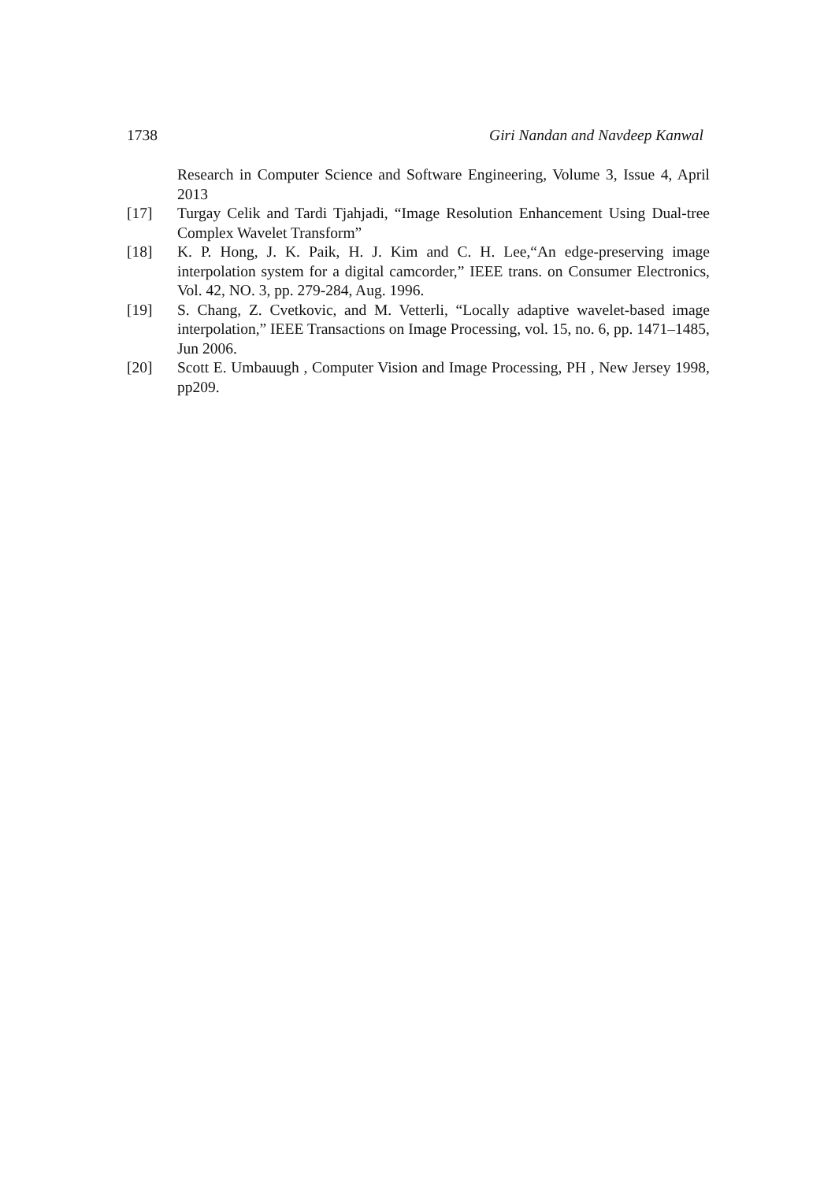1738 Giri Nandan and Navdeep Kanwal
Research in Computer Science and Software Engineering, Volume 3, Issue 4, April 2013
[17] Turgay Celik and Tardi Tjahjadi, “Image Resolution Enhancement Using Dual-tree Complex Wavelet Transform”
[18] K. P. Hong, J. K. Paik, H. J. Kim and C. H. Lee,“An edge-preserving image interpolation system for a digital camcorder,” IEEE trans. on Consumer Electronics, Vol. 42, NO. 3, pp. 279-284, Aug. 1996.
[19] S. Chang, Z. Cvetkovic, and M. Vetterli, “Locally adaptive wavelet-based image interpolation,” IEEE Transactions on Image Processing, vol. 15, no. 6, pp. 1471–1485, Jun 2006.
[20] Scott E. Umbauugh , Computer Vision and Image Processing, PH , New Jersey 1998, pp209.